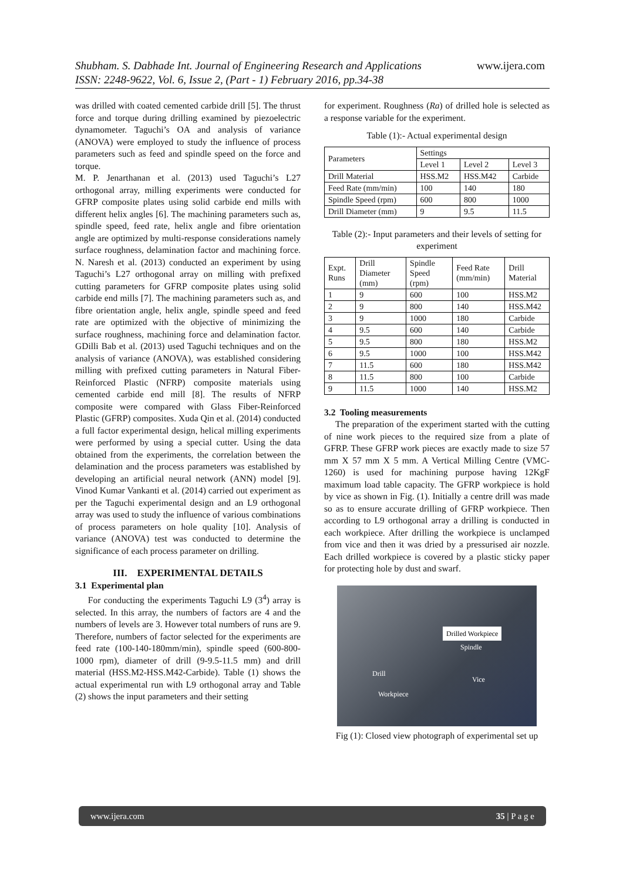Shubham. S. Dabhade Int. Journal of Engineering Research and Applications www.ijera.com
ISSN: 2248-9622, Vol. 6, Issue 2, (Part - 1) February 2016, pp.34-38
was drilled with coated cemented carbide drill [5]. The thrust force and torque during drilling examined by piezoelectric dynamometer. Taguchi’s OA and analysis of variance (ANOVA) were employed to study the influence of process parameters such as feed and spindle speed on the force and torque.
M. P. Jenarthanan et al. (2013) used Taguchi’s L27 orthogonal array, milling experiments were conducted for GFRP composite plates using solid carbide end mills with different helix angles [6]. The machining parameters such as, spindle speed, feed rate, helix angle and fibre orientation angle are optimized by multi-response considerations namely surface roughness, delamination factor and machining force. N. Naresh et al. (2013) conducted an experiment by using Taguchi’s L27 orthogonal array on milling with prefixed cutting parameters for GFRP composite plates using solid carbide end mills [7]. The machining parameters such as, and fibre orientation angle, helix angle, spindle speed and feed rate are optimized with the objective of minimizing the surface roughness, machining force and delamination factor. GDilli Bab et al. (2013) used Taguchi techniques and on the analysis of variance (ANOVA), was established considering milling with prefixed cutting parameters in Natural Fiber-Reinforced Plastic (NFRP) composite materials using cemented carbide end mill [8]. The results of NFRP composite were compared with Glass Fiber-Reinforced Plastic (GFRP) composites. Xuda Qin et al. (2014) conducted a full factor experimental design, helical milling experiments were performed by using a special cutter. Using the data obtained from the experiments, the correlation between the delamination and the process parameters was established by developing an artificial neural network (ANN) model [9]. Vinod Kumar Vankanti et al. (2014) carried out experiment as per the Taguchi experimental design and an L9 orthogonal array was used to study the influence of various combinations of process parameters on hole quality [10]. Analysis of variance (ANOVA) test was conducted to determine the significance of each process parameter on drilling.
III. EXPERIMENTAL DETAILS
3.1 Experimental plan
For conducting the experiments Taguchi L9 (3<sup>4</sup>) array is selected. In this array, the numbers of factors are 4 and the numbers of levels are 3. However total numbers of runs are 9. Therefore, numbers of factor selected for the experiments are feed rate (100-140-180mm/min), spindle speed (600-800-1000 rpm), diameter of drill (9-9.5-11.5 mm) and drill material (HSS.M2-HSS.M42-Carbide). Table (1) shows the actual experimental run with L9 orthogonal array and Table (2) shows the input parameters and their setting
for experiment. Roughness (Ra) of drilled hole is selected as a response variable for the experiment.
Table (1):- Actual experimental design
| Parameters | Settings | | |
| --- | --- | --- | --- |
| | Level 1 | Level 2 | Level 3 |
| Drill Material | HSS.M2 | HSS.M42 | Carbide |
| Feed Rate (mm/min) | 100 | 140 | 180 |
| Spindle Speed (rpm) | 600 | 800 | 1000 |
| Drill Diameter (mm) | 9 | 9.5 | 11.5 |
Table (2):- Input parameters and their levels of setting for experiment
| Expt. Runs | Drill Diameter (mm) | Spindle Speed (rpm) | Feed Rate (mm/min) | Drill Material |
| --- | --- | --- | --- | --- |
| 1 | 9 | 600 | 100 | HSS.M2 |
| 2 | 9 | 800 | 140 | HSS.M42 |
| 3 | 9 | 1000 | 180 | Carbide |
| 4 | 9.5 | 600 | 140 | Carbide |
| 5 | 9.5 | 800 | 180 | HSS.M2 |
| 6 | 9.5 | 1000 | 100 | HSS.M42 |
| 7 | 11.5 | 600 | 180 | HSS.M42 |
| 8 | 11.5 | 800 | 100 | Carbide |
| 9 | 11.5 | 1000 | 140 | HSS.M2 |
3.2 Tooling measurements
The preparation of the experiment started with the cutting of nine work pieces to the required size from a plate of GFRP. These GFRP work pieces are exactly made to size 57 mm X 57 mm X 5 mm. A Vertical Milling Centre (VMC-1260) is used for machining purpose having 12KgF maximum load table capacity. The GFRP workpiece is hold by vice as shown in Fig. (1). Initially a centre drill was made so as to ensure accurate drilling of GFRP workpiece. Then according to L9 orthogonal array a drilling is conducted in each workpiece. After drilling the workpiece is unclamped from vice and then it was dried by a pressurised air nozzle. Each drilled workpiece is covered by a plastic sticky paper for protecting hole by dust and swarf.
Drilled Workpiece
Spindle
Drill
Vice
Workpiece
Fig (1): Closed view photograph of experimental set up
www.ijera.com 35 | P a g e